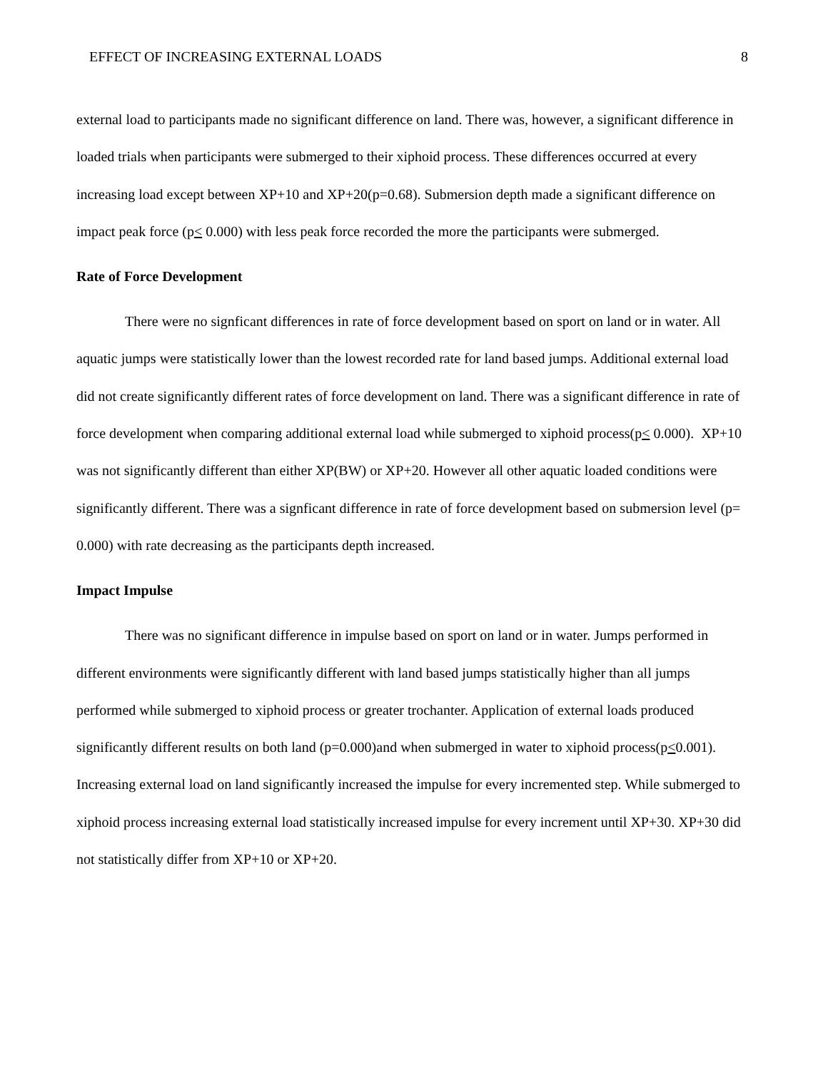EFFECT OF INCREASING EXTERNAL LOADS 8
external load to participants made no significant difference on land. There was, however, a significant difference in loaded trials when participants were submerged to their xiphoid process. These differences occurred at every increasing load except between XP+10 and XP+20(p=0.68). Submersion depth made a significant difference on impact peak force (p< 0.000) with less peak force recorded the more the participants were submerged.
Rate of Force Development
There were no signficant differences in rate of force development based on sport on land or in water. All aquatic jumps were statistically lower than the lowest recorded rate for land based jumps. Additional external load did not create significantly different rates of force development on land. There was a significant difference in rate of force development when comparing additional external load while submerged to xiphoid process(p< 0.000). XP+10 was not significantly different than either XP(BW) or XP+20. However all other aquatic loaded conditions were significantly different. There was a signficant difference in rate of force development based on submersion level (p= 0.000) with rate decreasing as the participants depth increased.
Impact Impulse
There was no significant difference in impulse based on sport on land or in water. Jumps performed in different environments were significantly different with land based jumps statistically higher than all jumps performed while submerged to xiphoid process or greater trochanter. Application of external loads produced significantly different results on both land (p=0.000)and when submerged in water to xiphoid process(p<0.001). Increasing external load on land significantly increased the impulse for every incremented step. While submerged to xiphoid process increasing external load statistically increased impulse for every increment until XP+30. XP+30 did not statistically differ from XP+10 or XP+20.